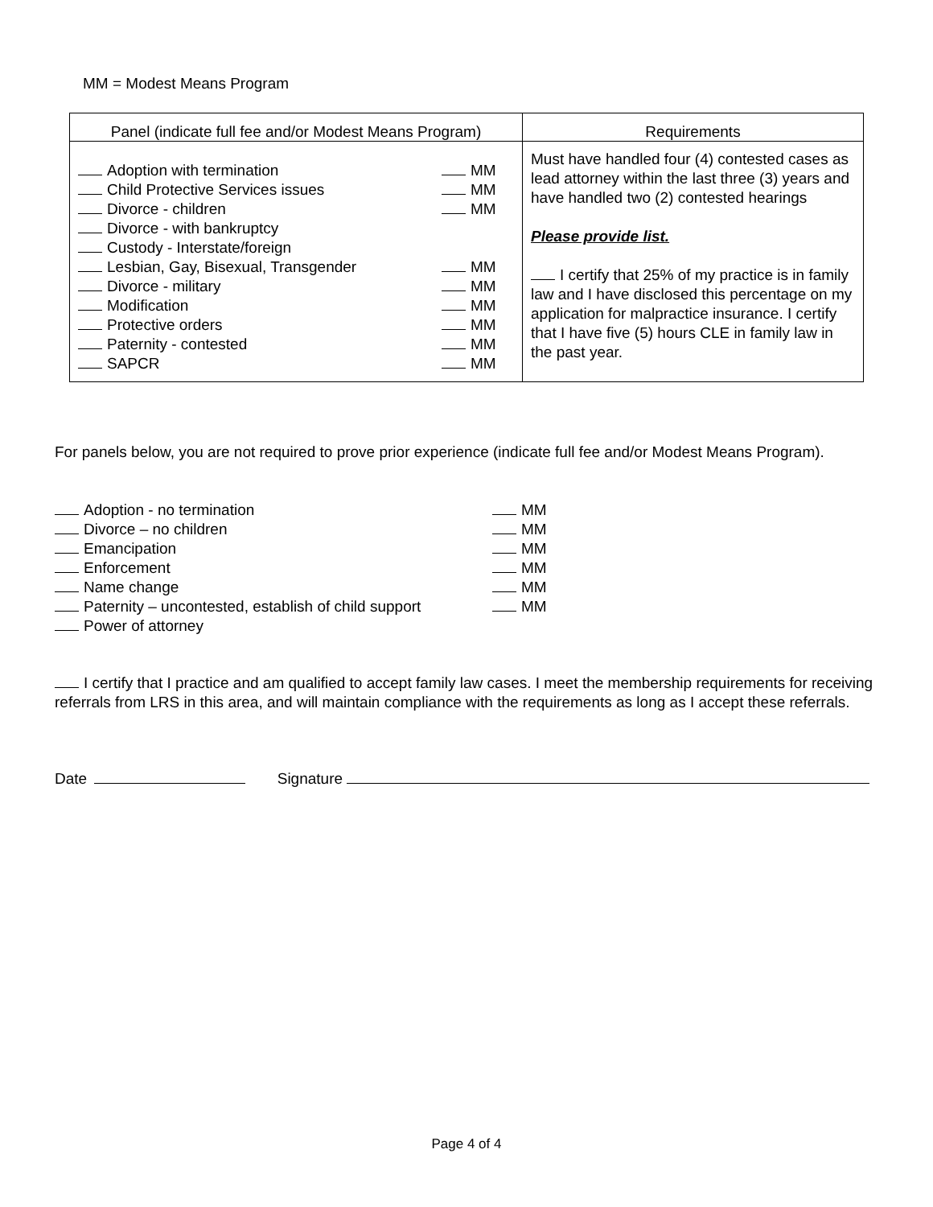MM = Modest Means Program
| Panel (indicate full fee and/or Modest Means Program) | Requirements |
| --- | --- |
| Adoption with termination Child Protective Services issues Divorce - children Divorce - with bankruptcy Custody - Interstate/foreign Lesbian, Gay, Bisexual, Transgender Divorce - military Modification Protective orders Paternity - contested SAPCR MM MM MM MM MM MM MM MM MM | Must have handled four (4) contested cases as lead attorney within the last three (3) years and have handled two (2) contested hearings Please provide list. I certify that 25% of my practice is in family law and I have disclosed this percentage on my application for malpractice insurance. I certify that I have five (5) hours CLE in family law in the past year. |
For panels below, you are not required to prove prior experience (indicate full fee and/or Modest Means Program).
Adoption - no termination
Divorce – no children
Emancipation
Enforcement
Name change
Paternity – uncontested, establish of child support
Power of attorney
MM
MM
MM
MM
MM
MM
I certify that I practice and am qualified to accept family law cases. I meet the membership requirements for receiving referrals from LRS in this area, and will maintain compliance with the requirements as long as I accept these referrals.
Date Signature
Page 4 of 4